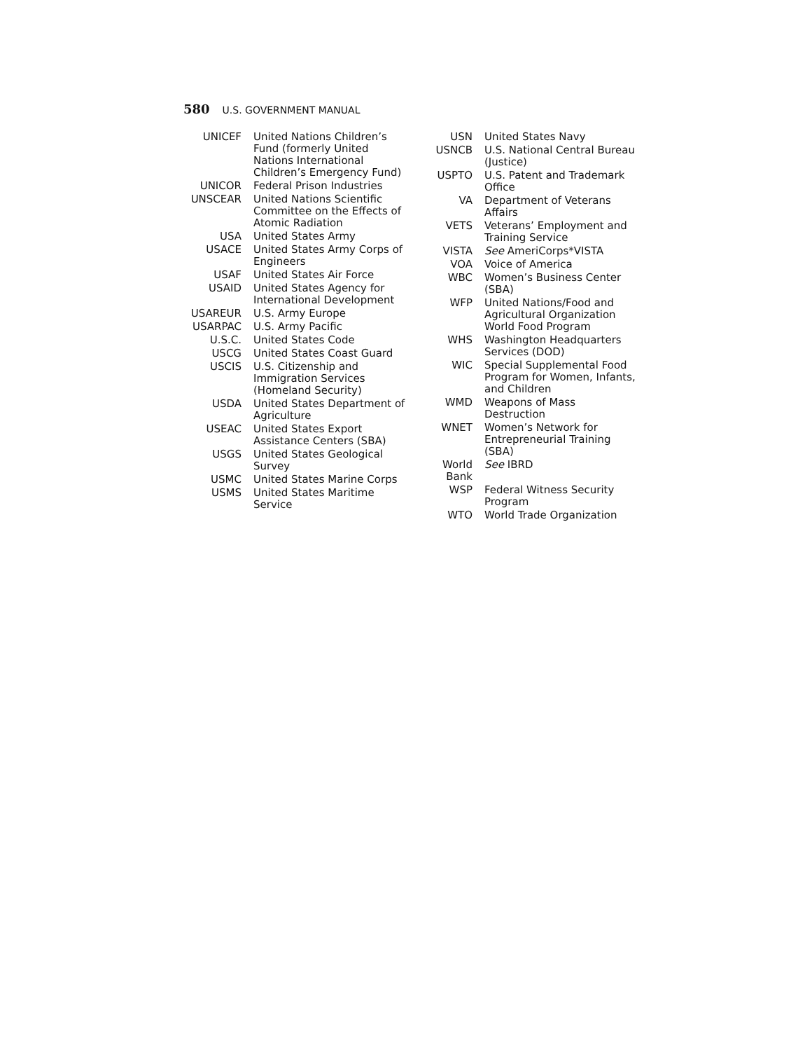580 U.S. GOVERNMENT MANUAL
| UNICEF | United Nations Children’s Fund (formerly United Nations International Children’s Emergency Fund) |
| UNICOR | Federal Prison Industries |
| UNSCEAR | United Nations Scientific Committee on the Effects of Atomic Radiation |
| USA | United States Army |
| USACE | United States Army Corps of Engineers |
| USAF | United States Air Force |
| USAID | United States Agency for International Development |
| USAREUR | U.S. Army Europe |
| USARPAC | U.S. Army Pacific |
| U.S.C. | United States Code |
| USCG | United States Coast Guard |
| USCIS | U.S. Citizenship and Immigration Services (Homeland Security) |
| USDA | United States Department of Agriculture |
| USEAC | United States Export Assistance Centers (SBA) |
| USGS | United States Geological Survey |
| USMC | United States Marine Corps |
| USMS | United States Maritime Service |
| USN | United States Navy |
| USNCB | U.S. National Central Bureau (Justice) |
| USPTO | U.S. Patent and Trademark Office |
| VA | Department of Veterans Affairs |
| VETS | Veterans’ Employment and Training Service |
| VISTA | See AmeriCorps*VISTA |
| VOA | Voice of America |
| WBC | Women’s Business Center (SBA) |
| WFP | United Nations/Food and Agricultural Organization World Food Program |
| WHS | Washington Headquarters Services (DOD) |
| WIC | Special Supplemental Food Program for Women, Infants, and Children |
| WMD | Weapons of Mass Destruction |
| WNET | Women’s Network for Entrepreneurial Training (SBA) |
| World Bank | See IBRD |
| WSP | Federal Witness Security Program |
| WTO | World Trade Organization |